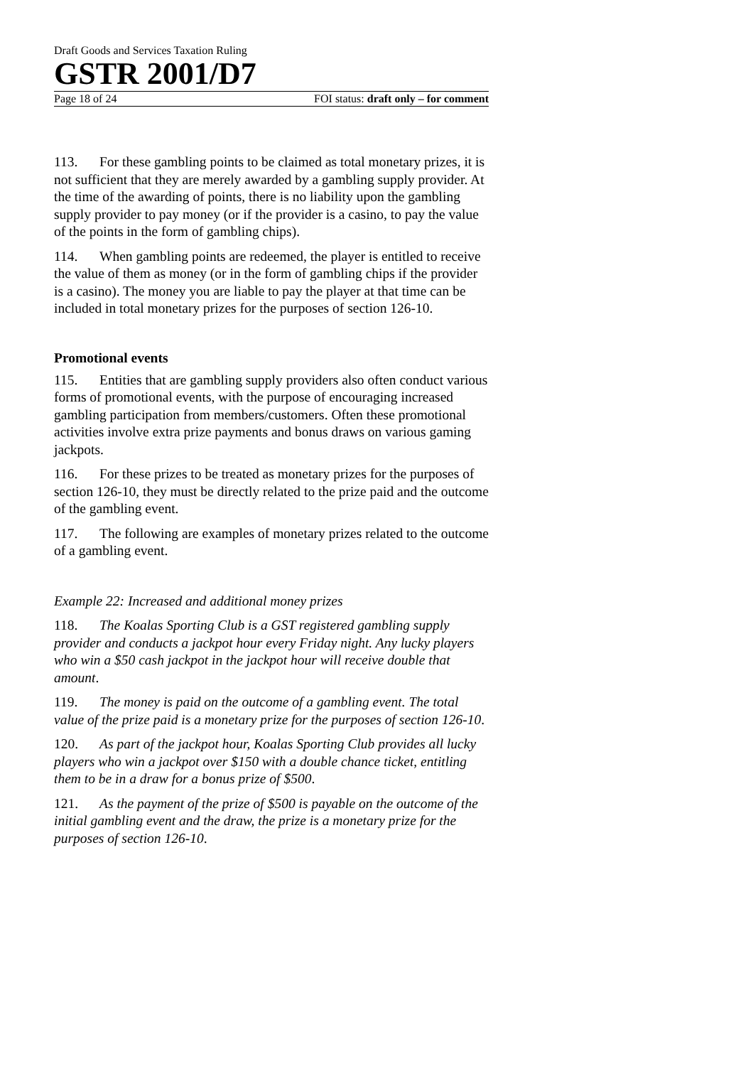Draft Goods and Services Taxation Ruling
GSTR 2001/D7
Page 18 of 24 FOI status: draft only – for comment
113. For these gambling points to be claimed as total monetary prizes, it is not sufficient that they are merely awarded by a gambling supply provider. At the time of the awarding of points, there is no liability upon the gambling supply provider to pay money (or if the provider is a casino, to pay the value of the points in the form of gambling chips).
114. When gambling points are redeemed, the player is entitled to receive the value of them as money (or in the form of gambling chips if the provider is a casino). The money you are liable to pay the player at that time can be included in total monetary prizes for the purposes of section 126-10.
Promotional events
115. Entities that are gambling supply providers also often conduct various forms of promotional events, with the purpose of encouraging increased gambling participation from members/customers. Often these promotional activities involve extra prize payments and bonus draws on various gaming jackpots.
116. For these prizes to be treated as monetary prizes for the purposes of section 126-10, they must be directly related to the prize paid and the outcome of the gambling event.
117. The following are examples of monetary prizes related to the outcome of a gambling event.
Example 22: Increased and additional money prizes
118. The Koalas Sporting Club is a GST registered gambling supply provider and conducts a jackpot hour every Friday night. Any lucky players who win a $50 cash jackpot in the jackpot hour will receive double that amount.
119. The money is paid on the outcome of a gambling event. The total value of the prize paid is a monetary prize for the purposes of section 126-10.
120. As part of the jackpot hour, Koalas Sporting Club provides all lucky players who win a jackpot over $150 with a double chance ticket, entitling them to be in a draw for a bonus prize of $500.
121. As the payment of the prize of $500 is payable on the outcome of the initial gambling event and the draw, the prize is a monetary prize for the purposes of section 126-10.